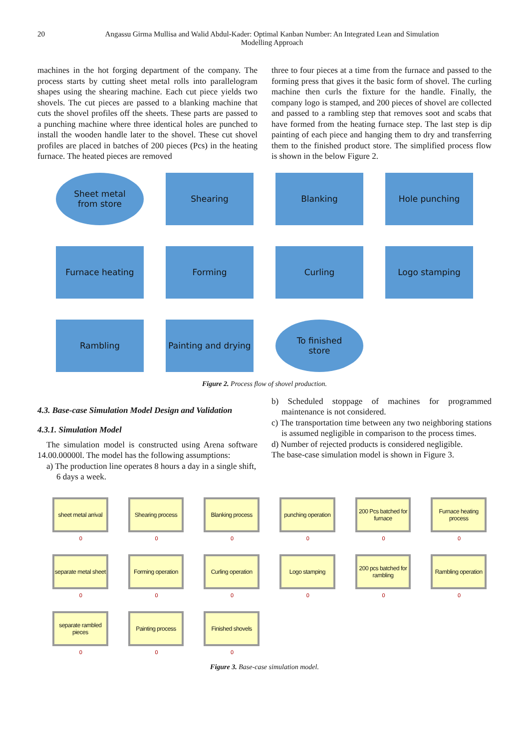20 Angassu Girma Mullisa and Walid Abdul-Kader: Optimal Kanban Number: An Integrated Lean and Simulation Modelling Approach
machines in the hot forging department of the company. The process starts by cutting sheet metal rolls into parallelogram shapes using the shearing machine. Each cut piece yields two shovels. The cut pieces are passed to a blanking machine that cuts the shovel profiles off the sheets. These parts are passed to a punching machine where three identical holes are punched to install the wooden handle later to the shovel. These cut shovel profiles are placed in batches of 200 pieces (Pcs) in the heating furnace. The heated pieces are removed
three to four pieces at a time from the furnace and passed to the forming press that gives it the basic form of shovel. The curling machine then curls the fixture for the handle. Finally, the company logo is stamped, and 200 pieces of shovel are collected and passed to a rambling step that removes soot and scabs that have formed from the heating furnace step. The last step is dip painting of each piece and hanging them to dry and transferring them to the finished product store. The simplified process flow is shown in the below Figure 2.
Sheet metal
from store
Shearing
Blanking
Hole punching
Furnace heating
Forming
Curling
Logo stamping
Rambling
Painting and drying
To finished
store
Figure 2. Process flow of shovel production.
4.3. Base-case Simulation Model Design and Validation
4.3.1. Simulation Model
The simulation model is constructed using Arena software 14.00.00000l. The model has the following assumptions:
a) The production line operates 8 hours a day in a single shift, 6 days a week.
b) Scheduled stoppage of machines for programmed maintenance is not considered.
c) The transportation time between any two neighboring stations is assumed negligible in comparison to the process times.
d) Number of rejected products is considered negligible.
The base-case simulation model is shown in Figure 3.
sheet metal arrival
0
Shearing process
0
Blanking process
0
punching operation
0
200 Pcs batched for furnace
0
Furnace heating process
0
separate metal sheet
0
Forming operation
0
Curling operation
0
Logo stamping
0
200 pcs batched for rambling
0
Rambling operation
0
separate rambled pieces
0
Painting process
0
Finished shovels
0
Figure 3. Base-case simulation model.